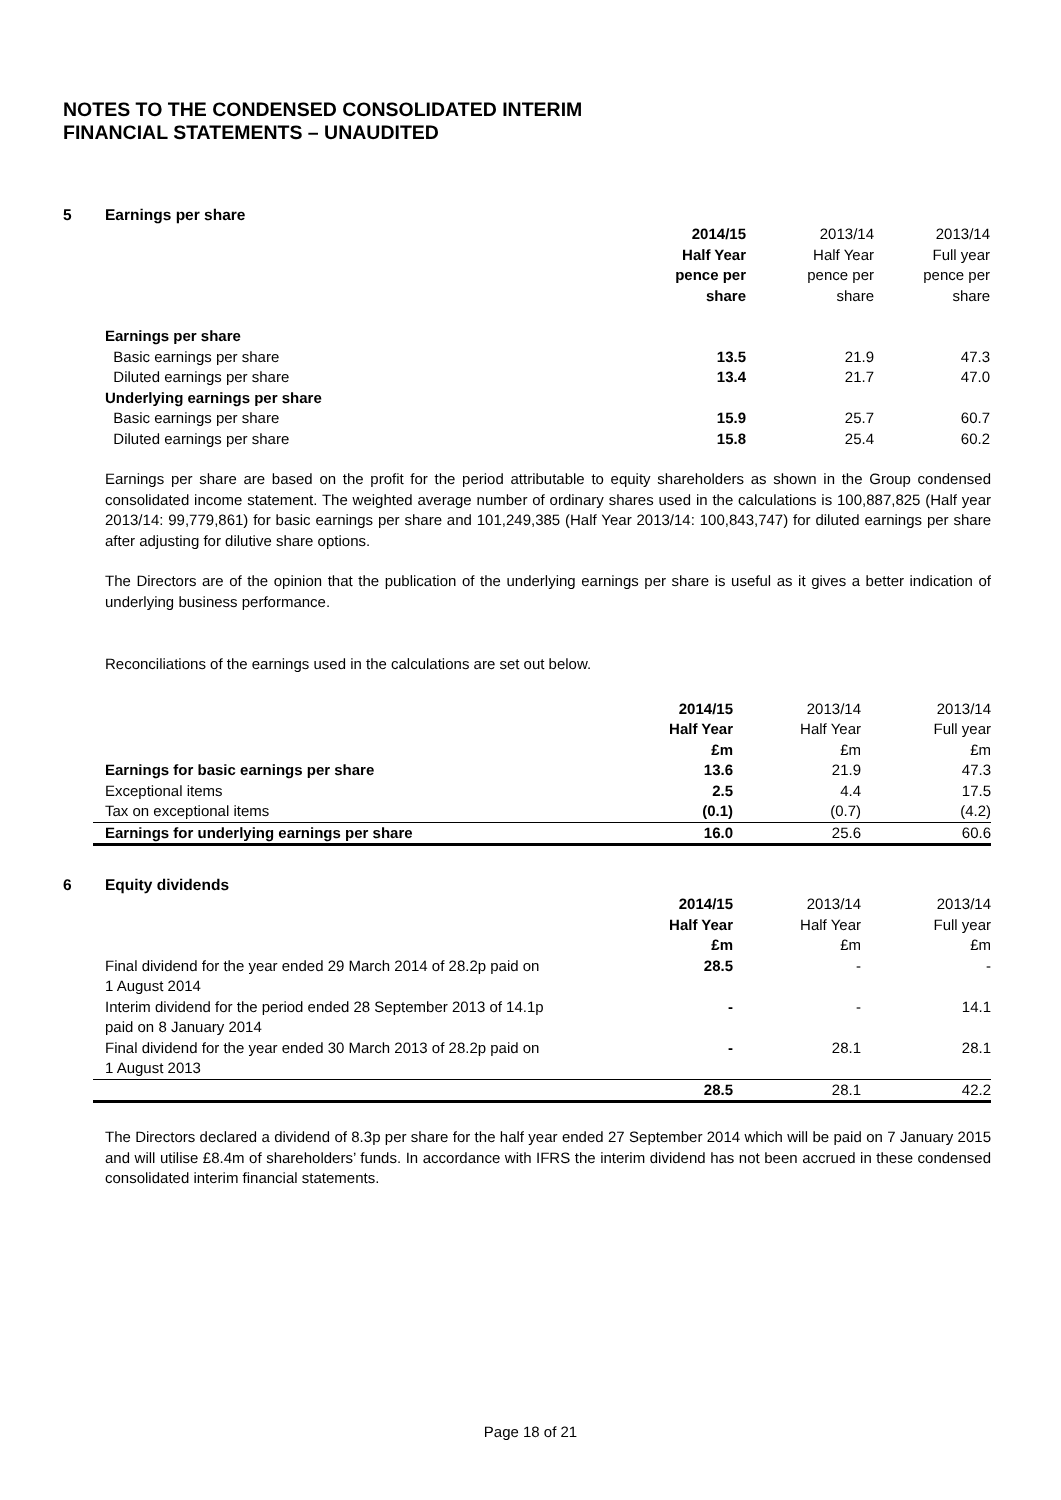NOTES TO THE CONDENSED CONSOLIDATED INTERIM
FINANCIAL STATEMENTS – UNAUDITED
5 Earnings per share
| | 2014/15 Half Year pence per share | 2013/14 Half Year pence per share | 2013/14 Full year pence per share |
| Earnings per share | | | |
| Basic earnings per share | 13.5 | 21.9 | 47.3 |
| Diluted earnings per share | 13.4 | 21.7 | 47.0 |
| Underlying earnings per share | | | |
| Basic earnings per share | 15.9 | 25.7 | 60.7 |
| Diluted earnings per share | 15.8 | 25.4 | 60.2 |
Earnings per share are based on the profit for the period attributable to equity shareholders as shown in the Group condensed consolidated income statement. The weighted average number of ordinary shares used in the calculations is 100,887,825 (Half year 2013/14: 99,779,861) for basic earnings per share and 101,249,385 (Half Year 2013/14: 100,843,747) for diluted earnings per share after adjusting for dilutive share options.
The Directors are of the opinion that the publication of the underlying earnings per share is useful as it gives a better indication of underlying business performance.
Reconciliations of the earnings used in the calculations are set out below.
| | 2014/15 Half Year £m | 2013/14 Half Year £m | 2013/14 Full year £m |
| Earnings for basic earnings per share | 13.6 | 21.9 | 47.3 |
| Exceptional items | 2.5 | 4.4 | 17.5 |
| Tax on exceptional items | (0.1) | (0.7) | (4.2) |
| Earnings for underlying earnings per share | 16.0 | 25.6 | 60.6 |
6 Equity dividends
| | 2014/15 Half Year £m | 2013/14 Half Year £m | 2013/14 Full year £m |
| Final dividend for the year ended 29 March 2014 of 28.2p paid on 1 August 2014 | 28.5 | - | - |
| Interim dividend for the period ended 28 September 2013 of 14.1p paid on 8 January 2014 | - | - | 14.1 |
| Final dividend for the year ended 30 March 2013 of 28.2p paid on 1 August 2013 | - | 28.1 | 28.1 |
| | 28.5 | 28.1 | 42.2 |
The Directors declared a dividend of 8.3p per share for the half year ended 27 September 2014 which will be paid on 7 January 2015 and will utilise £8.4m of shareholders’ funds. In accordance with IFRS the interim dividend has not been accrued in these condensed consolidated interim financial statements.
Page 18 of 21